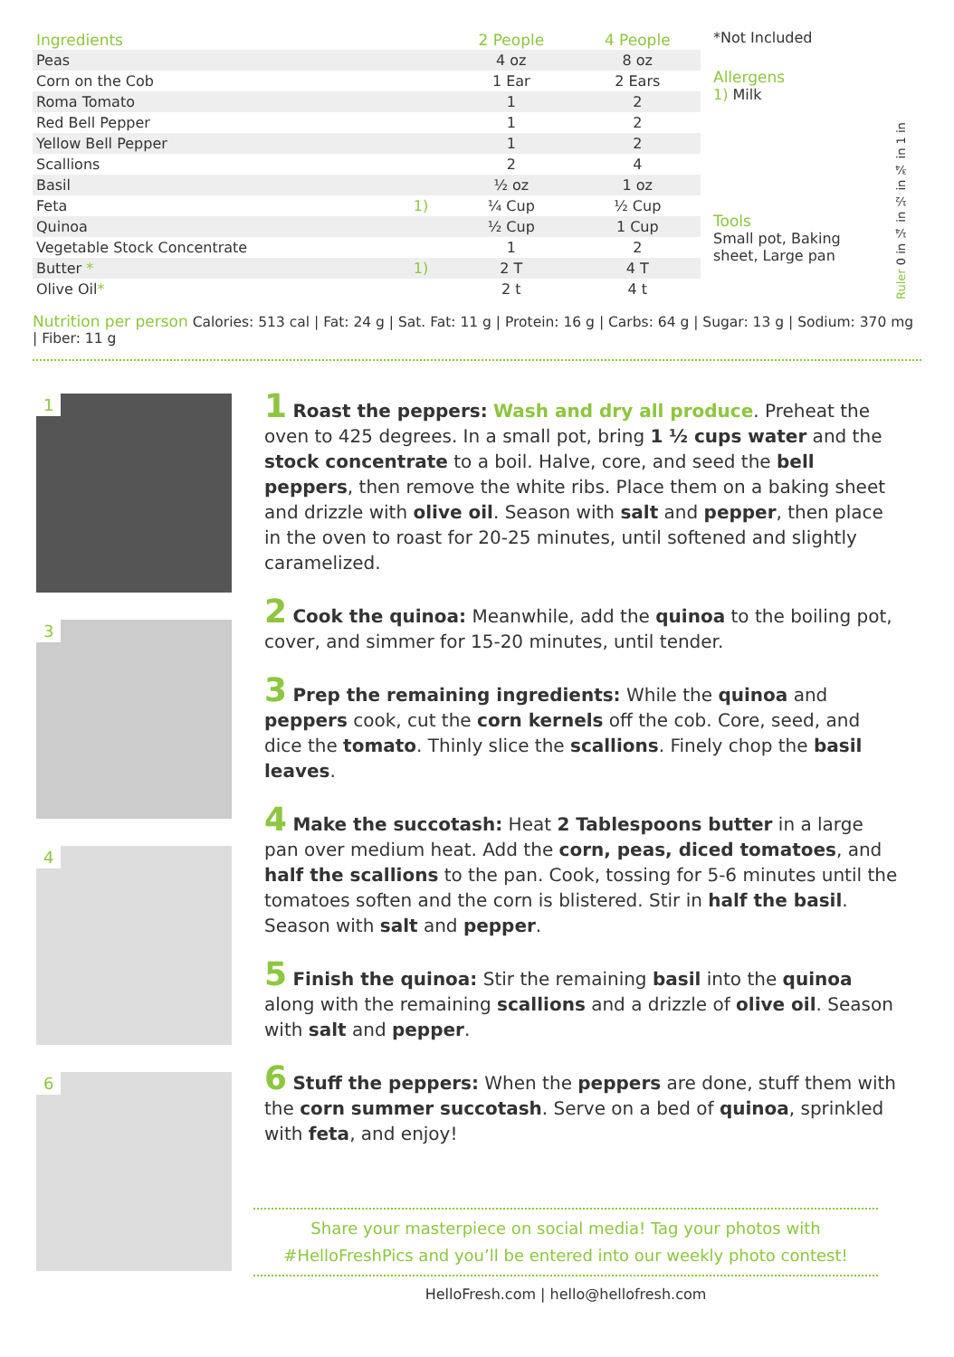| Ingredients | | 2 People | 4 People |
| --- | --- | --- | --- |
| Peas | | 4 oz | 8 oz |
| Corn on the Cob | | 1 Ear | 2 Ears |
| Roma Tomato | | 1 | 2 |
| Red Bell Pepper | | 1 | 2 |
| Yellow Bell Pepper | | 1 | 2 |
| Scallions | | 2 | 4 |
| Basil | | ½ oz | 1 oz |
| Feta | 1) | ¼ Cup | ½ Cup |
| Quinoa | | ½ Cup | 1 Cup |
| Vegetable Stock Concentrate | | 1 | 2 |
| Butter * | 1) | 2 T | 4 T |
| Olive Oil * | | 2 t | 4 t |
*Not Included
Allergens
1) Milk
Tools
Small pot, Baking sheet, Large pan
Ruler 0 in ¼ in ½ in ¾ in 1 in
Nutrition per person Calories: 513 cal | Fat: 24 g | Sat. Fat: 11 g | Protein: 16 g | Carbs: 64 g | Sugar: 13 g | Sodium: 370 mg | Fiber: 11 g
1
3
4
6
1 Roast the peppers: Wash and dry all produce. Preheat the oven to 425 degrees. In a small pot, bring 1 ½ cups water and the stock concentrate to a boil. Halve, core, and seed the bell peppers, then remove the white ribs. Place them on a baking sheet and drizzle with olive oil. Season with salt and pepper, then place in the oven to roast for 20-25 minutes, until softened and slightly caramelized.
2 Cook the quinoa: Meanwhile, add the quinoa to the boiling pot, cover, and simmer for 15-20 minutes, until tender.
3 Prep the remaining ingredients: While the quinoa and peppers cook, cut the corn kernels off the cob. Core, seed, and dice the tomato. Thinly slice the scallions. Finely chop the basil leaves.
4 Make the succotash: Heat 2 Tablespoons butter in a large pan over medium heat. Add the corn, peas, diced tomatoes, and half the scallions to the pan. Cook, tossing for 5-6 minutes until the tomatoes soften and the corn is blistered. Stir in half the basil. Season with salt and pepper.
5 Finish the quinoa: Stir the remaining basil into the quinoa along with the remaining scallions and a drizzle of olive oil. Season with salt and pepper.
6 Stuff the peppers: When the peppers are done, stuff them with the corn summer succotash. Serve on a bed of quinoa, sprinkled with feta, and enjoy!
Share your masterpiece on social media! Tag your photos with
#HelloFreshPics and you’ll be entered into our weekly photo contest!
HelloFresh.com | hello@hellofresh.com